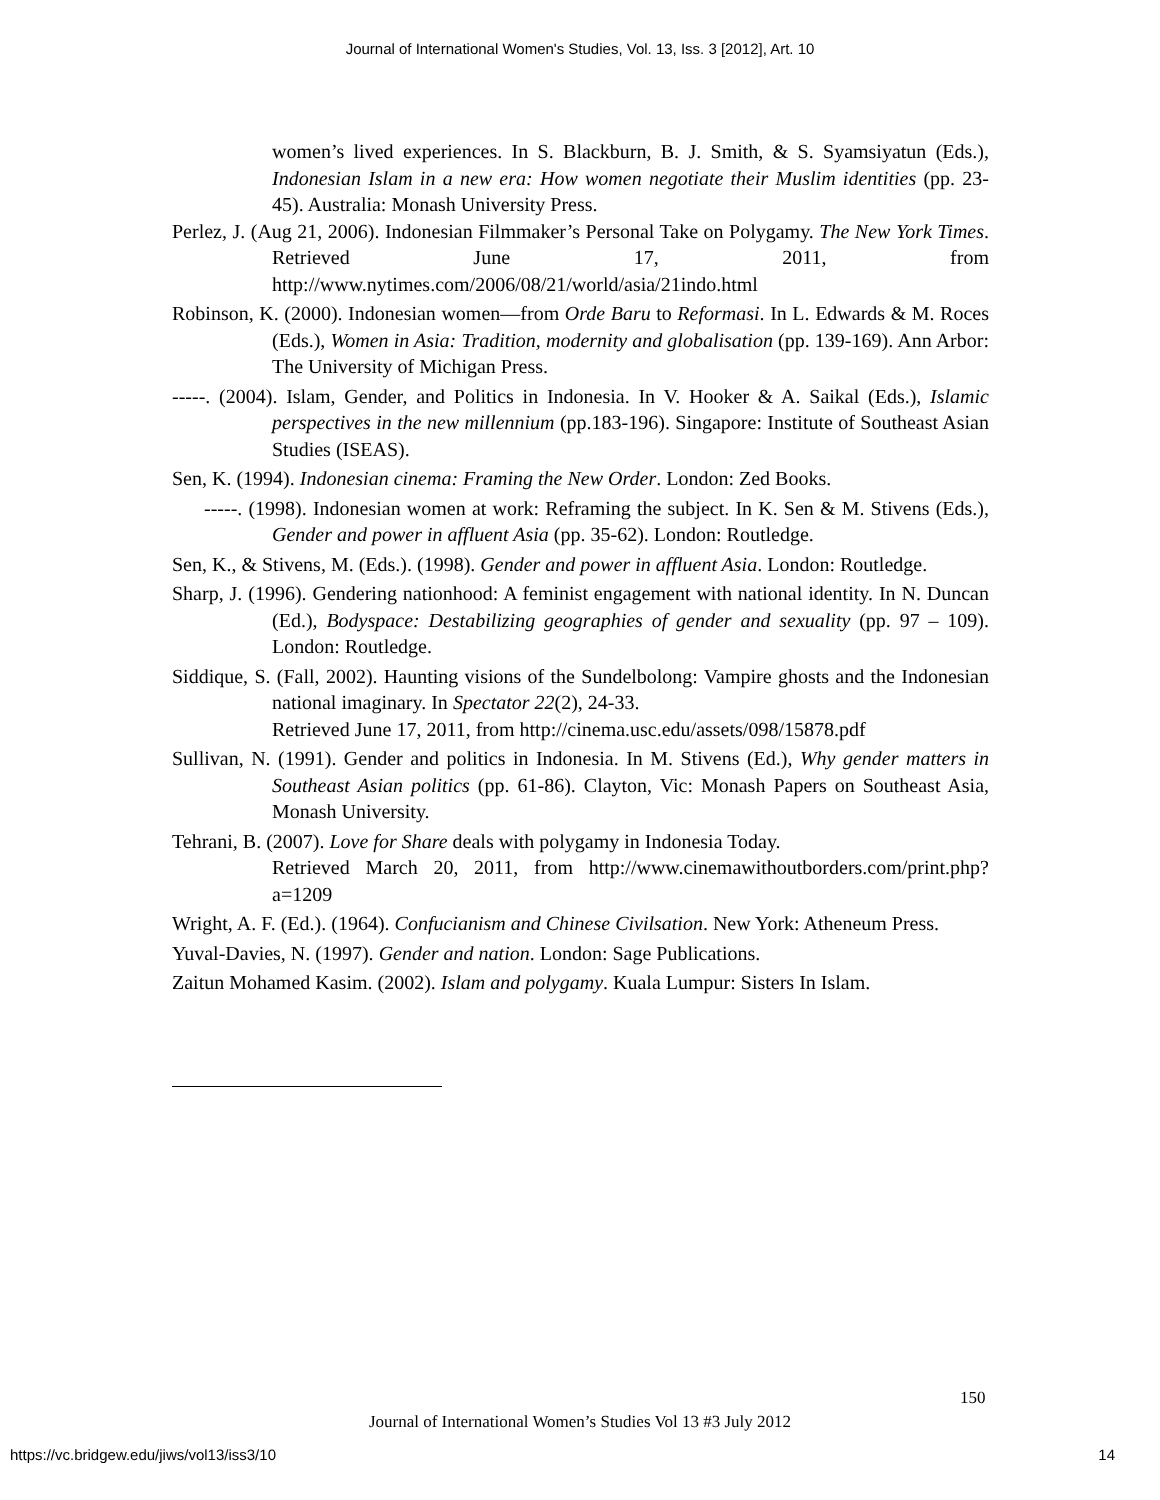Journal of International Women's Studies, Vol. 13, Iss. 3 [2012], Art. 10
women’s lived experiences. In S. Blackburn, B. J. Smith, & S. Syamsiyatun (Eds.), Indonesian Islam in a new era: How women negotiate their Muslim identities (pp. 23-45). Australia: Monash University Press.
Perlez, J. (Aug 21, 2006). Indonesian Filmmaker’s Personal Take on Polygamy. The New York Times. Retrieved June 17, 2011, from http://www.nytimes.com/2006/08/21/world/asia/21indo.html
Robinson, K. (2000). Indonesian women—from Orde Baru to Reformasi. In L. Edwards & M. Roces (Eds.), Women in Asia: Tradition, modernity and globalisation (pp. 139-169). Ann Arbor: The University of Michigan Press.
-----. (2004). Islam, Gender, and Politics in Indonesia. In V. Hooker & A. Saikal (Eds.), Islamic perspectives in the new millennium (pp.183-196). Singapore: Institute of Southeast Asian Studies (ISEAS).
Sen, K. (1994). Indonesian cinema: Framing the New Order. London: Zed Books.
-----. (1998). Indonesian women at work: Reframing the subject. In K. Sen & M. Stivens (Eds.), Gender and power in affluent Asia (pp. 35-62). London: Routledge.
Sen, K., & Stivens, M. (Eds.). (1998). Gender and power in affluent Asia. London: Routledge.
Sharp, J. (1996). Gendering nationhood: A feminist engagement with national identity. In N. Duncan (Ed.), Bodyspace: Destabilizing geographies of gender and sexuality (pp. 97 – 109). London: Routledge.
Siddique, S. (Fall, 2002). Haunting visions of the Sundelbolong: Vampire ghosts and the Indonesian national imaginary. In Spectator 22(2), 24-33.
Retrieved June 17, 2011, from http://cinema.usc.edu/assets/098/15878.pdf
Sullivan, N. (1991). Gender and politics in Indonesia. In M. Stivens (Ed.), Why gender matters in Southeast Asian politics (pp. 61-86). Clayton, Vic: Monash Papers on Southeast Asia, Monash University.
Tehrani, B. (2007). Love for Share deals with polygamy in Indonesia Today.
Retrieved March 20, 2011, from http://www.cinemawithoutborders.com/print.php?a=1209
Wright, A. F. (Ed.). (1964). Confucianism and Chinese Civilsation. New York: Atheneum Press.
Yuval-Davies, N. (1997). Gender and nation. London: Sage Publications.
Zaitun Mohamed Kasim. (2002). Islam and polygamy. Kuala Lumpur: Sisters In Islam.
150
Journal of International Women’s Studies Vol 13 #3 July 2012
https://vc.bridgew.edu/jiws/vol13/iss3/10
14